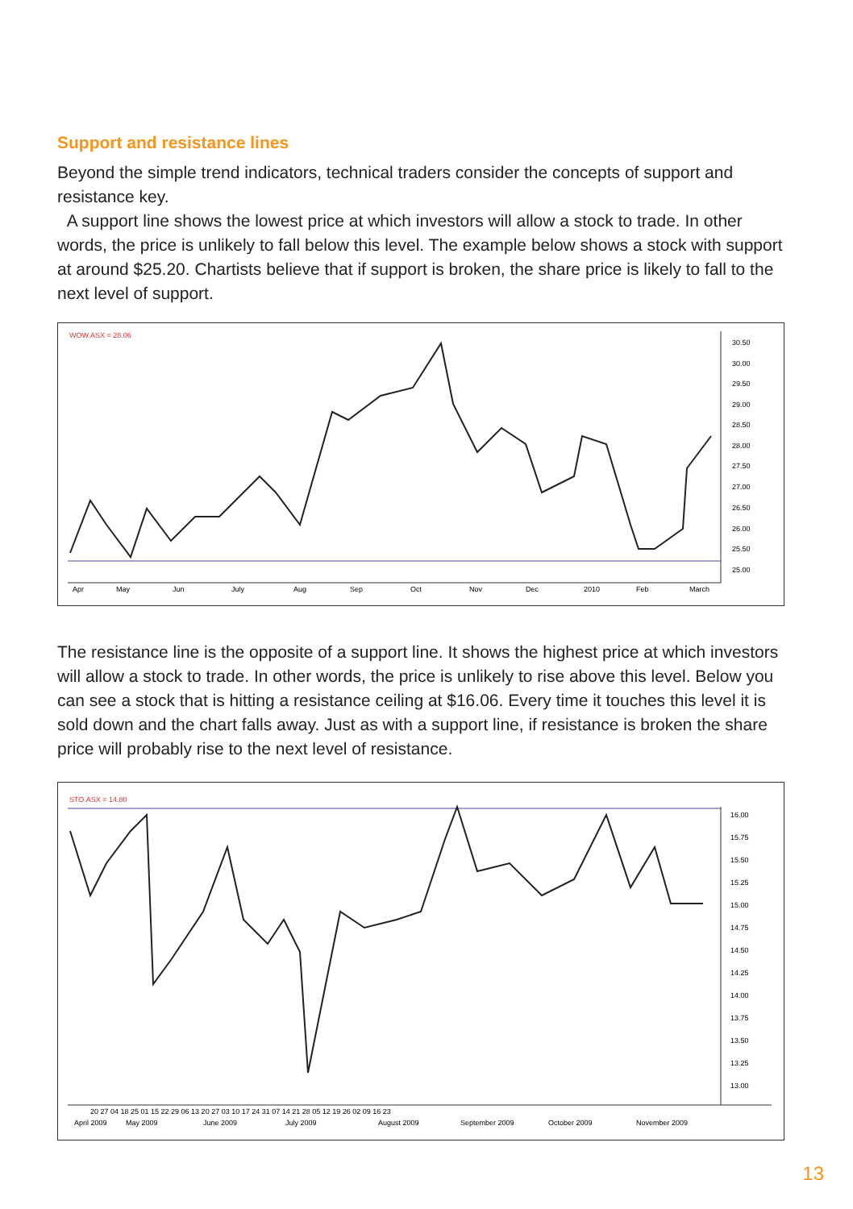Support and resistance lines
Beyond the simple trend indicators, technical traders consider the concepts of support and resistance key.
A support line shows the lowest price at which investors will allow a stock to trade. In other words, the price is unlikely to fall below this level. The example below shows a stock with support at around $25.20. Chartists believe that if support is broken, the share price is likely to fall to the next level of support.
WOW.ASX = 28.06
30.50
30.00
29.50
29.00
28.50
28.00
27.50
27.00
26.50
26.00
25.50
25.00
Apr
May
Jun
July
Aug
Sep
Oct
Nov
Dec
2010
Feb
March
The resistance line is the opposite of a support line. It shows the highest price at which investors will allow a stock to trade. In other words, the price is unlikely to rise above this level. Below you can see a stock that is hitting a resistance ceiling at $16.06. Every time it touches this level it is sold down and the chart falls away. Just as with a support line, if resistance is broken the share price will probably rise to the next level of resistance.
STO.ASX = 14.80
16.00
15.75
15.50
15.25
15.00
14.75
14.50
14.25
14.00
13.75
13.50
13.25
13.00
20 27 04 18 25 01 15 22 29 06 13 20 27 03 10 17 24 31 07 14 21 28 05 12 19 26 02 09 16 23
April 2009
May 2009
June 2009
July 2009
August 2009
September 2009
October 2009
November 2009
13